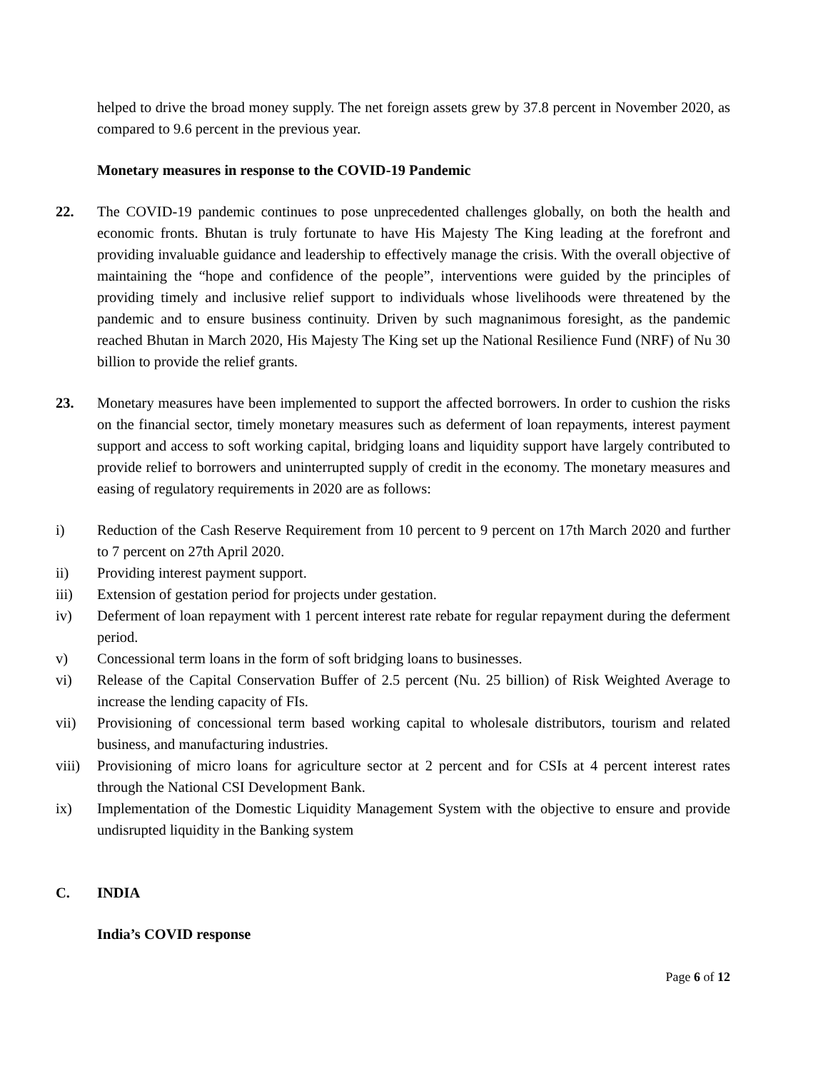helped to drive the broad money supply. The net foreign assets grew by 37.8 percent in November 2020, as compared to 9.6 percent in the previous year.
Monetary measures in response to the COVID-19 Pandemic
22. The COVID-19 pandemic continues to pose unprecedented challenges globally, on both the health and economic fronts. Bhutan is truly fortunate to have His Majesty The King leading at the forefront and providing invaluable guidance and leadership to effectively manage the crisis. With the overall objective of maintaining the “hope and confidence of the people”, interventions were guided by the principles of providing timely and inclusive relief support to individuals whose livelihoods were threatened by the pandemic and to ensure business continuity. Driven by such magnanimous foresight, as the pandemic reached Bhutan in March 2020, His Majesty The King set up the National Resilience Fund (NRF) of Nu 30 billion to provide the relief grants.
23. Monetary measures have been implemented to support the affected borrowers. In order to cushion the risks on the financial sector, timely monetary measures such as deferment of loan repayments, interest payment support and access to soft working capital, bridging loans and liquidity support have largely contributed to provide relief to borrowers and uninterrupted supply of credit in the economy. The monetary measures and easing of regulatory requirements in 2020 are as follows:
i) Reduction of the Cash Reserve Requirement from 10 percent to 9 percent on 17th March 2020 and further to 7 percent on 27th April 2020.
ii) Providing interest payment support.
iii) Extension of gestation period for projects under gestation.
iv) Deferment of loan repayment with 1 percent interest rate rebate for regular repayment during the deferment period.
v) Concessional term loans in the form of soft bridging loans to businesses.
vi) Release of the Capital Conservation Buffer of 2.5 percent (Nu. 25 billion) of Risk Weighted Average to increase the lending capacity of FIs.
vii) Provisioning of concessional term based working capital to wholesale distributors, tourism and related business, and manufacturing industries.
viii)
Provisioning of micro loans for agriculture sector at 2 percent and for CSIs at 4 percent interest rates through the National CSI Development Bank.
ix) Implementation of the Domestic Liquidity Management System with the objective to ensure and provide undisrupted liquidity in the Banking system
C. INDIA
India’s COVID response
Page 6 of 12